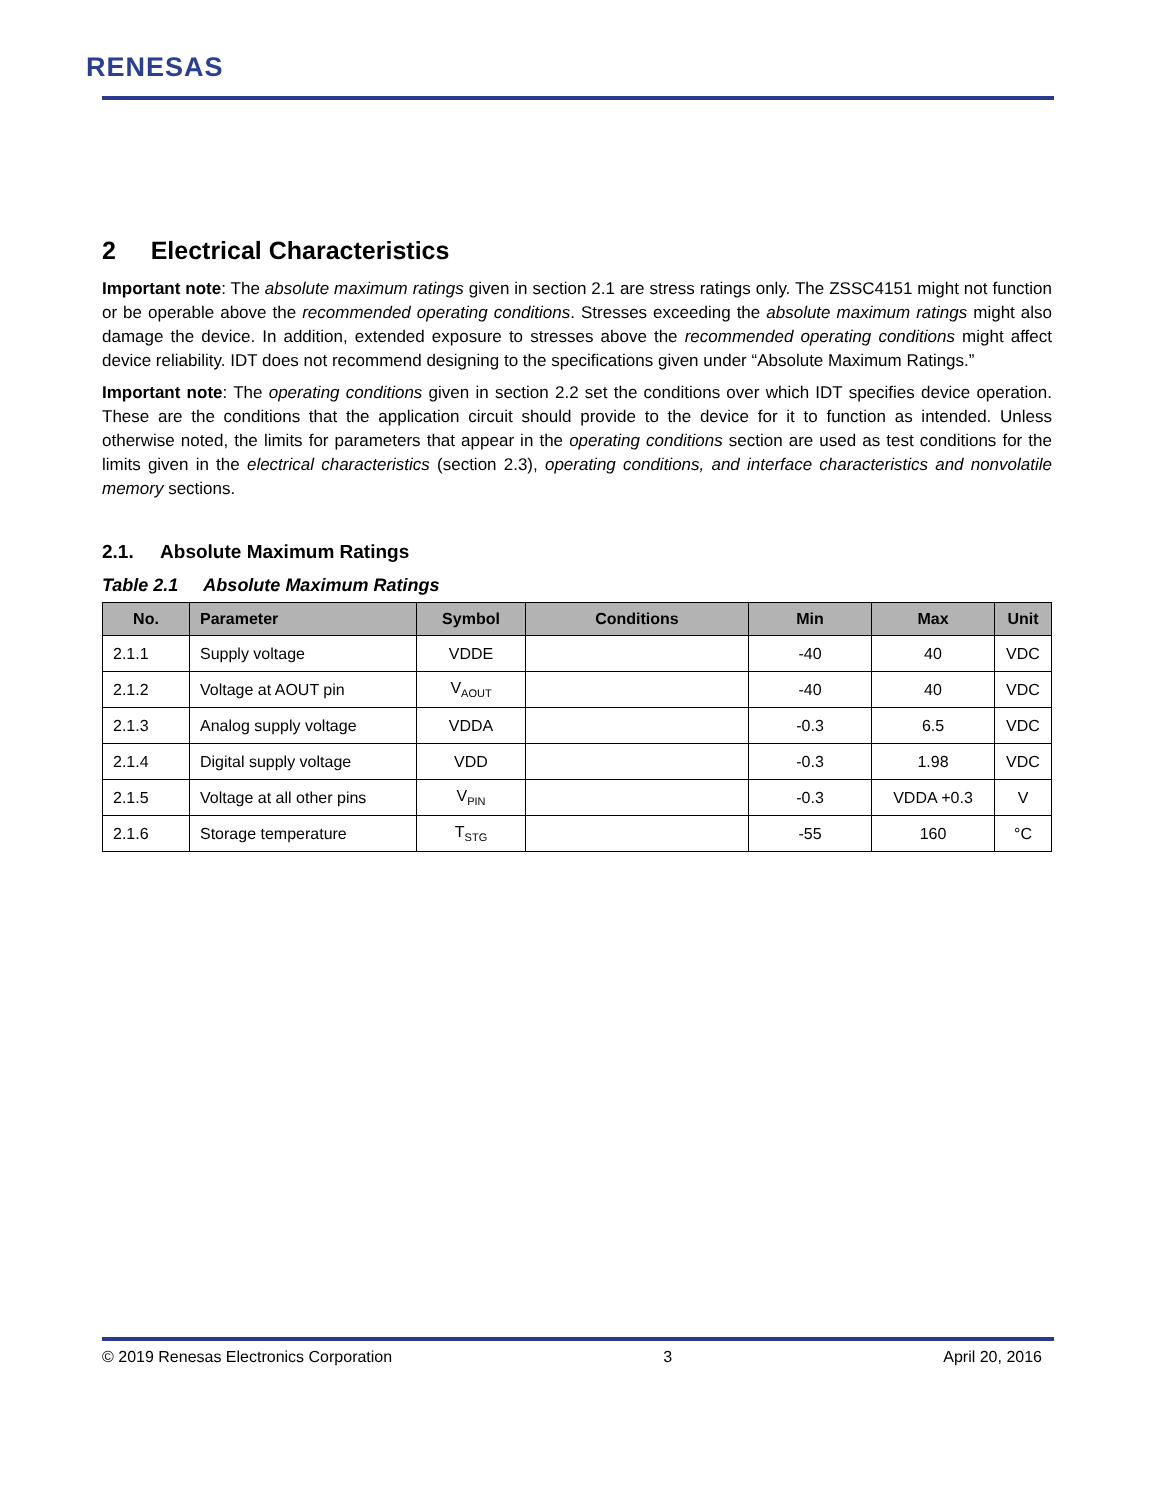RENESAS
2 Electrical Characteristics
Important note: The absolute maximum ratings given in section 2.1 are stress ratings only. The ZSSC4151 might not function or be operable above the recommended operating conditions. Stresses exceeding the absolute maximum ratings might also damage the device. In addition, extended exposure to stresses above the recommended operating conditions might affect device reliability. IDT does not recommend designing to the specifications given under “Absolute Maximum Ratings.”
Important note: The operating conditions given in section 2.2 set the conditions over which IDT specifies device operation. These are the conditions that the application circuit should provide to the device for it to function as intended. Unless otherwise noted, the limits for parameters that appear in the operating conditions section are used as test conditions for the limits given in the electrical characteristics (section 2.3), operating conditions, and interface characteristics and nonvolatile memory sections.
2.1. Absolute Maximum Ratings
Table 2.1 Absolute Maximum Ratings
| No. | Parameter | Symbol | Conditions | Min | Max | Unit |
| --- | --- | --- | --- | --- | --- | --- |
| 2.1.1 | Supply voltage | VDDE | | -40 | 40 | VDC |
| 2.1.2 | Voltage at AOUT pin | V<sub>AOUT</sub> | | -40 | 40 | VDC |
| 2.1.3 | Analog supply voltage | VDDA | | -0.3 | 6.5 | VDC |
| 2.1.4 | Digital supply voltage | VDD | | -0.3 | 1.98 | VDC |
| 2.1.5 | Voltage at all other pins | V<sub>PIN</sub> | | -0.3 | VDDA +0.3 | V |
| 2.1.6 | Storage temperature | T<sub>STG</sub> | | -55 | 160 | °C |
© 2019 Renesas Electronics Corporation 3 April 20, 2016